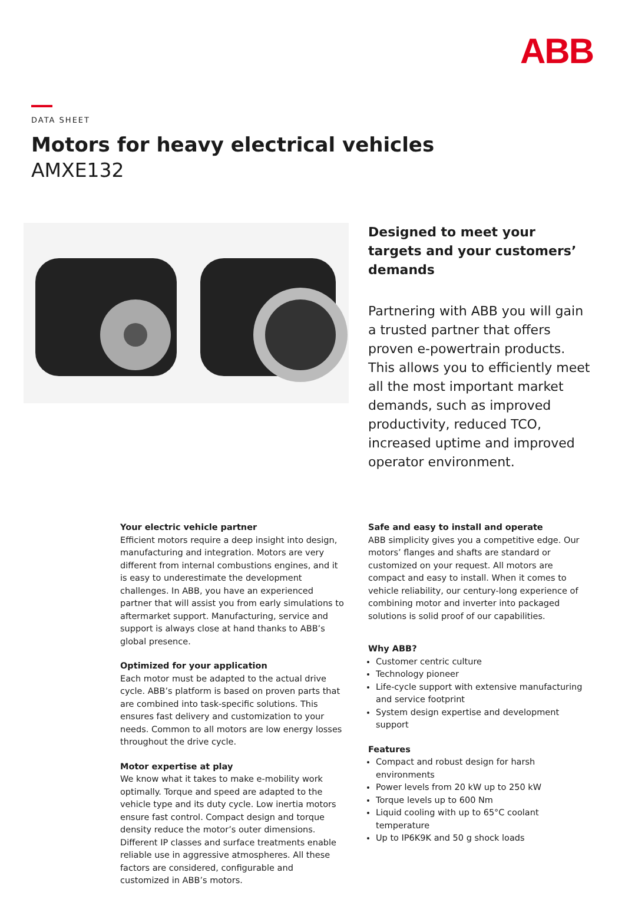ABB
DATA SHEET
Motors for heavy electrical vehicles
AMXE132
Designed to meet your targets and your customers’ demands
Partnering with ABB you will gain a trusted partner that offers proven e-powertrain products. This allows you to efficiently meet all the most important market demands, such as improved productivity, reduced TCO, increased uptime and improved operator environment.
Your electric vehicle partner
Efficient motors require a deep insight into design, manufacturing and integration. Motors are very different from internal combustions engines, and it is easy to underestimate the development challenges. In ABB, you have an experienced partner that will assist you from early simulations to aftermarket support. Manufacturing, service and support is always close at hand thanks to ABB’s global presence.
Optimized for your application
Each motor must be adapted to the actual drive cycle. ABB’s platform is based on proven parts that are combined into task-specific solutions. This ensures fast delivery and customization to your needs. Common to all motors are low energy losses throughout the drive cycle.
Motor expertise at play
We know what it takes to make e-mobility work optimally. Torque and speed are adapted to the vehicle type and its duty cycle. Low inertia motors ensure fast control. Compact design and torque density reduce the motor’s outer dimensions. Different IP classes and surface treatments enable reliable use in aggressive atmospheres. All these factors are considered, configurable and customized in ABB’s motors.
Safe and easy to install and operate
ABB simplicity gives you a competitive edge. Our motors’ flanges and shafts are standard or customized on your request. All motors are compact and easy to install. When it comes to vehicle reliability, our century-long experience of combining motor and inverter into packaged solutions is solid proof of our capabilities.
Why ABB?
Customer centric culture
Technology pioneer
Life-cycle support with extensive manufacturing and service footprint
System design expertise and development support
Features
Compact and robust design for harsh environments
Power levels from 20 kW up to 250 kW
Torque levels up to 600 Nm
Liquid cooling with up to 65°C coolant temperature
Up to IP6K9K and 50 g shock loads